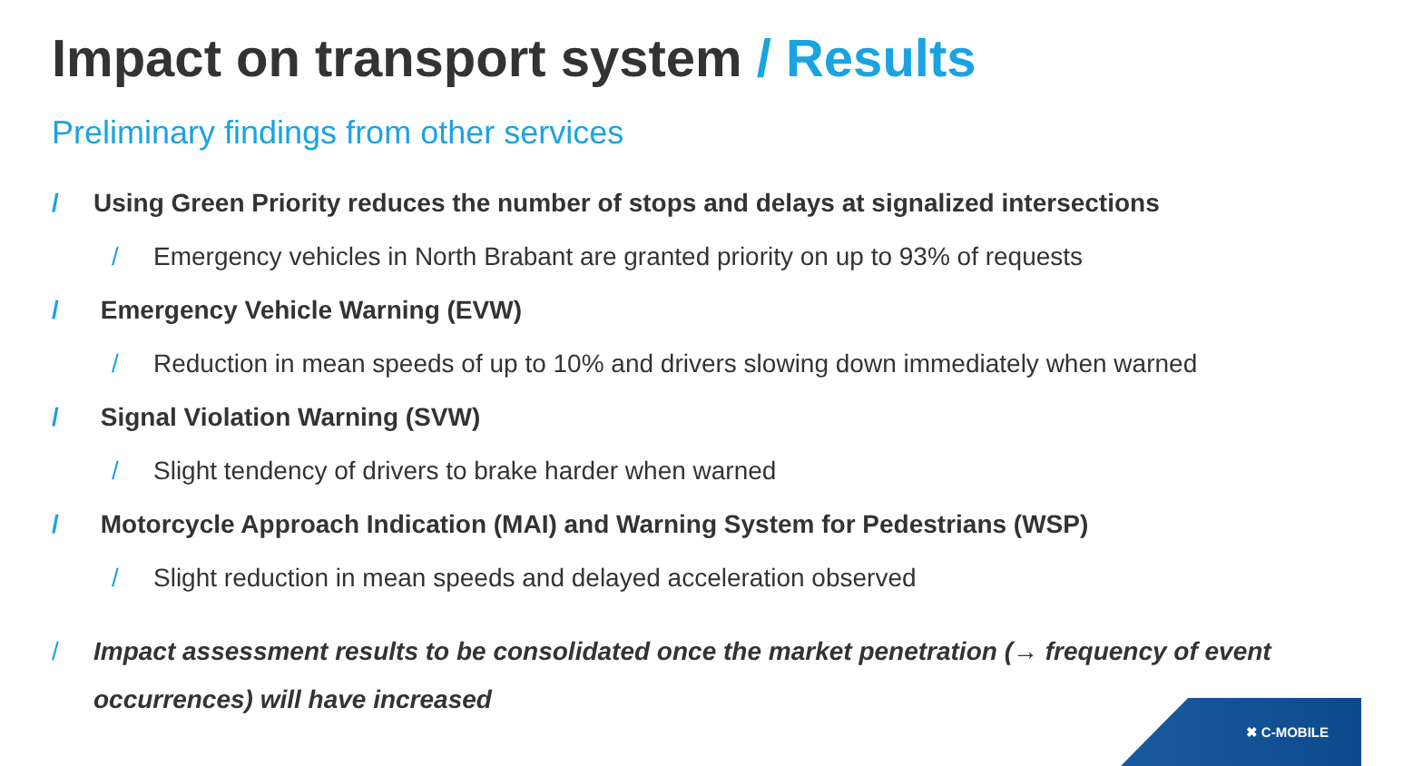Impact on transport system / Results
Preliminary findings from other services
/ Using Green Priority reduces the number of stops and delays at signalized intersections
/ Emergency vehicles in North Brabant are granted priority on up to 93% of requests
/ Emergency Vehicle Warning (EVW)
/ Reduction in mean speeds of up to 10% and drivers slowing down immediately when warned
/ Signal Violation Warning (SVW)
/ Slight tendency of drivers to brake harder when warned
/ Motorcycle Approach Indication (MAI) and Warning System for Pedestrians (WSP)
/ Slight reduction in mean speeds and delayed acceleration observed
/ Impact assessment results to be consolidated once the market penetration (→ frequency of event occurrences) will have increased
✖ C-MOBILE